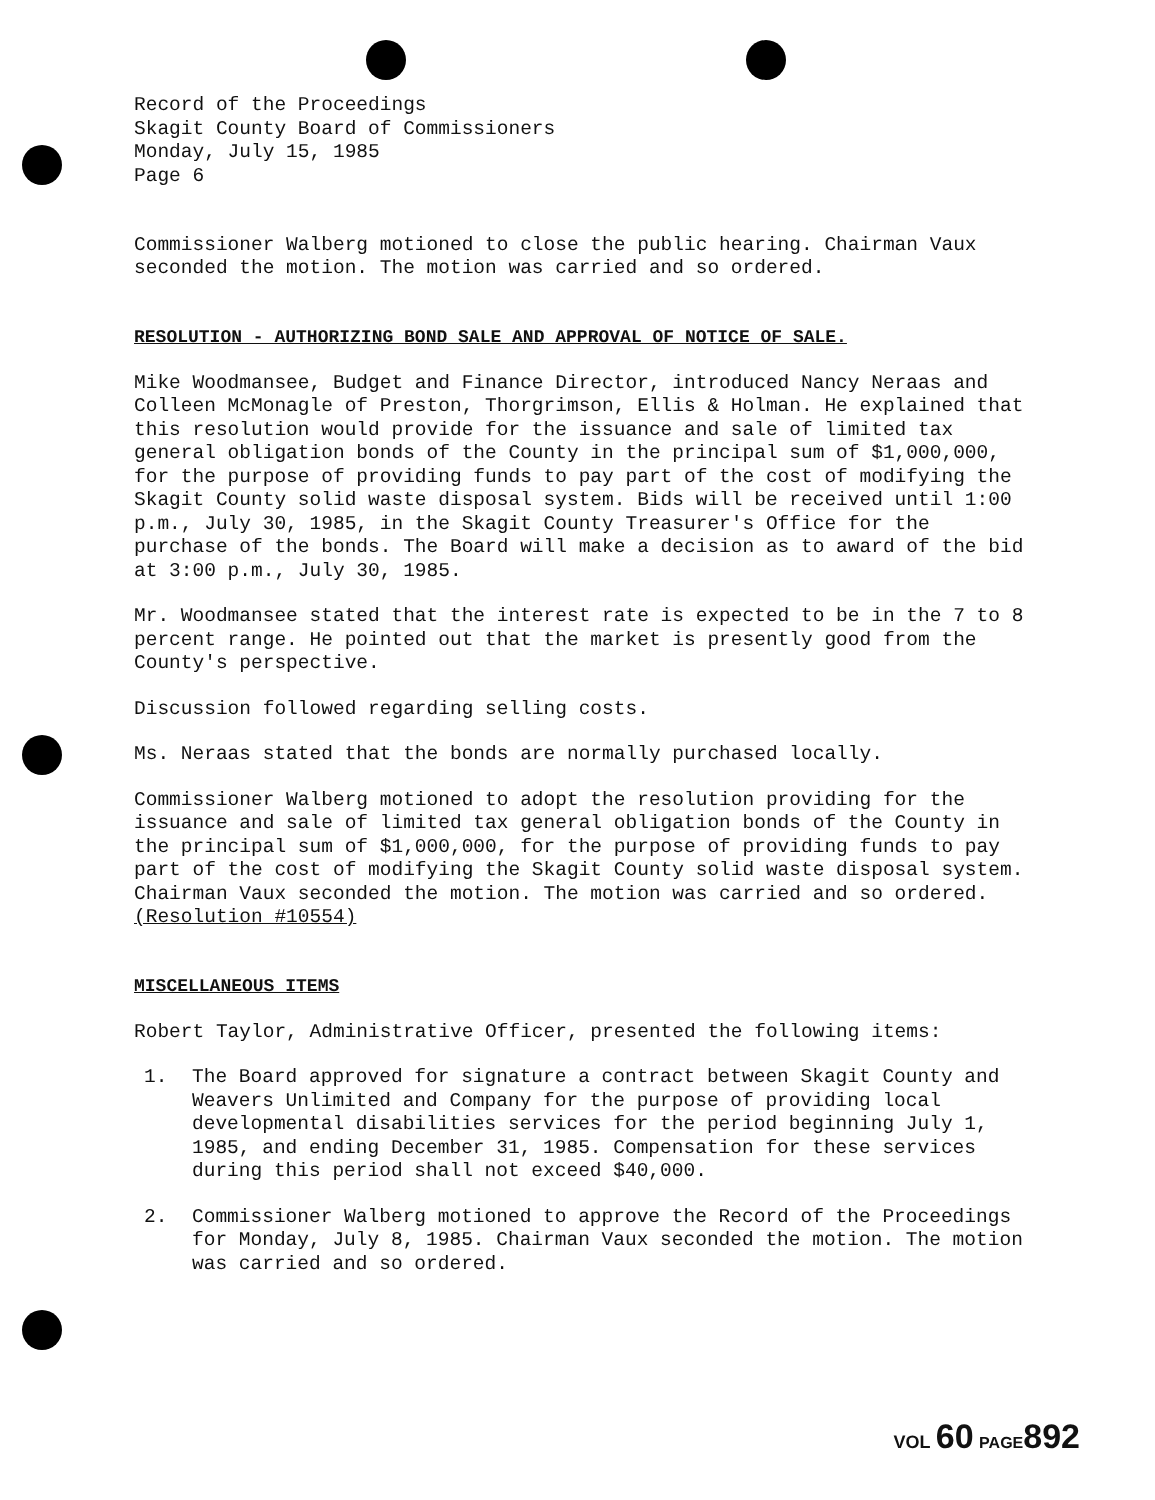Record of the Proceedings
Skagit County Board of Commissioners
Monday, July 15, 1985
Page 6
Commissioner Walberg motioned to close the public hearing. Chairman Vaux seconded the motion. The motion was carried and so ordered.
RESOLUTION - AUTHORIZING BOND SALE AND APPROVAL OF NOTICE OF SALE.
Mike Woodmansee, Budget and Finance Director, introduced Nancy Neraas and Colleen McMonagle of Preston, Thorgrimson, Ellis & Holman. He explained that this resolution would provide for the issuance and sale of limited tax general obligation bonds of the County in the principal sum of $1,000,000, for the purpose of providing funds to pay part of the cost of modifying the Skagit County solid waste disposal system. Bids will be received until 1:00 p.m., July 30, 1985, in the Skagit County Treasurer's Office for the purchase of the bonds. The Board will make a decision as to award of the bid at 3:00 p.m., July 30, 1985.
Mr. Woodmansee stated that the interest rate is expected to be in the 7 to 8 percent range. He pointed out that the market is presently good from the County's perspective.
Discussion followed regarding selling costs.
Ms. Neraas stated that the bonds are normally purchased locally.
Commissioner Walberg motioned to adopt the resolution providing for the issuance and sale of limited tax general obligation bonds of the County in the principal sum of $1,000,000, for the purpose of providing funds to pay part of the cost of modifying the Skagit County solid waste disposal system. Chairman Vaux seconded the motion. The motion was carried and so ordered. (Resolution #10554)
MISCELLANEOUS ITEMS
Robert Taylor, Administrative Officer, presented the following items:
1. The Board approved for signature a contract between Skagit County and Weavers Unlimited and Company for the purpose of providing local developmental disabilities services for the period beginning July 1, 1985, and ending December 31, 1985. Compensation for these services during this period shall not exceed $40,000.
2. Commissioner Walberg motioned to approve the Record of the Proceedings for Monday, July 8, 1985. Chairman Vaux seconded the motion. The motion was carried and so ordered.
VOL 60 PAGE 892